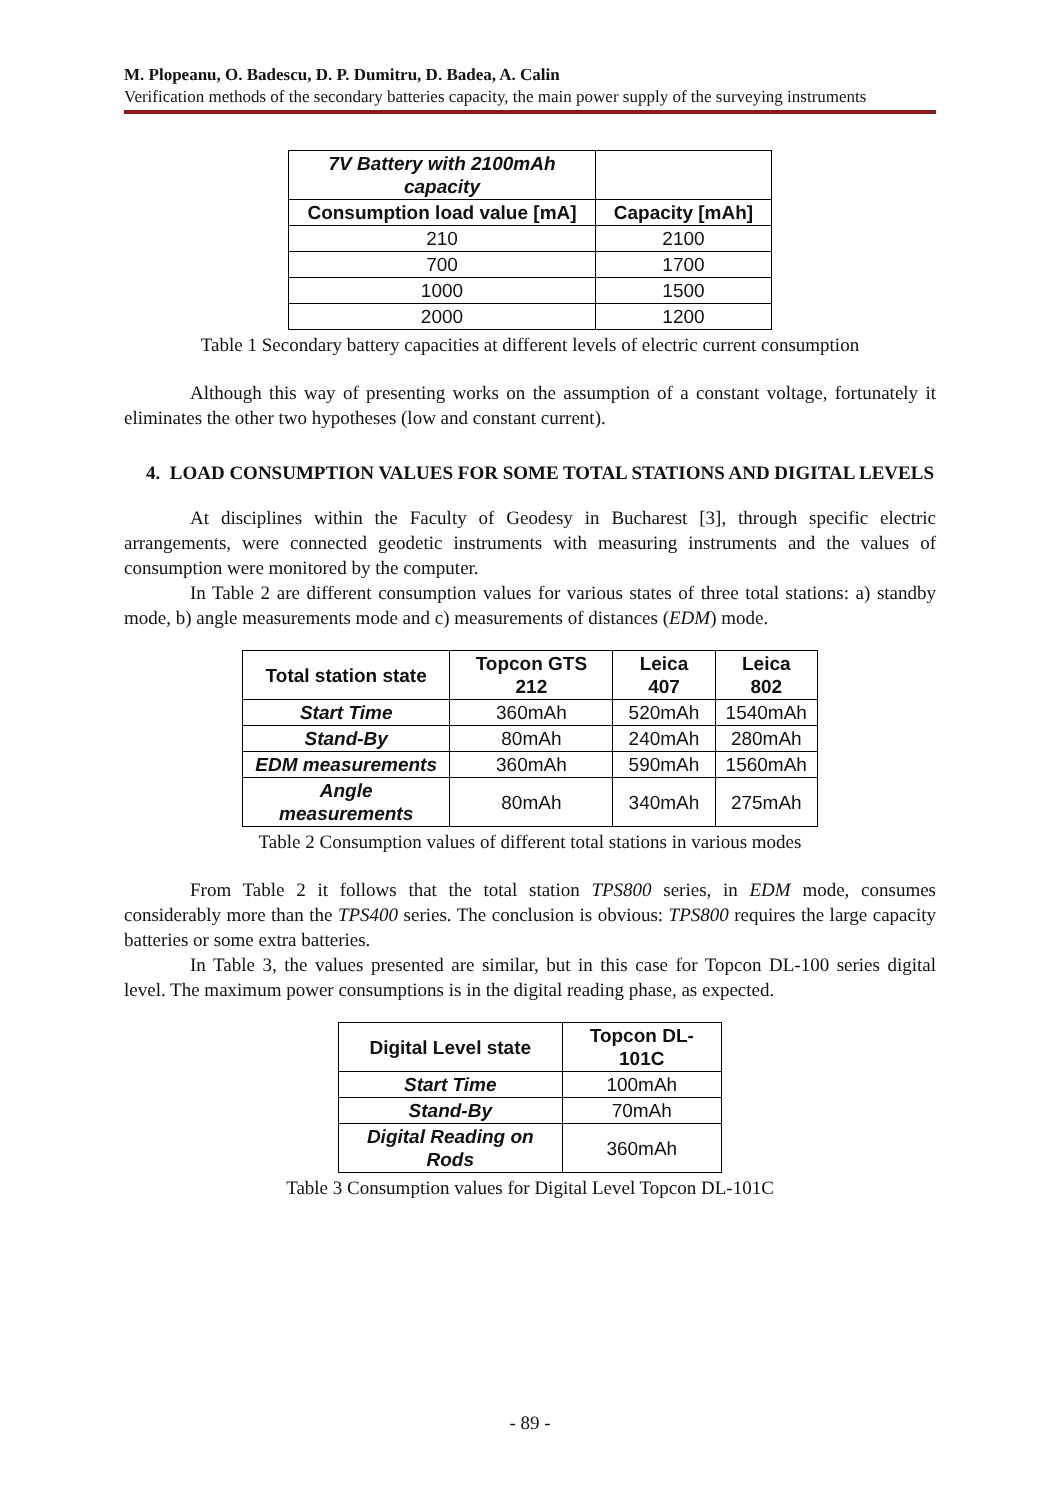M. Plopeanu, O. Badescu, D. P. Dumitru, D. Badea, A. Calin
Verification methods of the secondary batteries capacity, the main power supply of the surveying instruments
| 7V Battery with 2100mAh capacity | |
| --- | --- |
| Consumption load value [mA] | Capacity [mAh] |
| 210 | 2100 |
| 700 | 1700 |
| 1000 | 1500 |
| 2000 | 1200 |
Table 1 Secondary battery capacities at different levels of electric current consumption
Although this way of presenting works on the assumption of a constant voltage, fortunately it eliminates the other two hypotheses (low and constant current).
4. LOAD CONSUMPTION VALUES FOR SOME TOTAL STATIONS AND DIGITAL LEVELS
At disciplines within the Faculty of Geodesy in Bucharest [3], through specific electric arrangements, were connected geodetic instruments with measuring instruments and the values of consumption were monitored by the computer.
In Table 2 are different consumption values for various states of three total stations: a) standby mode, b) angle measurements mode and c) measurements of distances (EDM) mode.
| Total station state | Topcon GTS 212 | Leica 407 | Leica 802 |
| --- | --- | --- | --- |
| Start Time | 360mAh | 520mAh | 1540mAh |
| Stand-By | 80mAh | 240mAh | 280mAh |
| EDM measurements | 360mAh | 590mAh | 1560mAh |
| Angle measurements | 80mAh | 340mAh | 275mAh |
Table 2 Consumption values of different total stations in various modes
From Table 2 it follows that the total station TPS800 series, in EDM mode, consumes considerably more than the TPS400 series. The conclusion is obvious: TPS800 requires the large capacity batteries or some extra batteries.
In Table 3, the values presented are similar, but in this case for Topcon DL-100 series digital level. The maximum power consumptions is in the digital reading phase, as expected.
| Digital Level state | Topcon DL-101C |
| --- | --- |
| Start Time | 100mAh |
| Stand-By | 70mAh |
| Digital Reading on Rods | 360mAh |
Table 3 Consumption values for Digital Level Topcon DL-101C
- 89 -